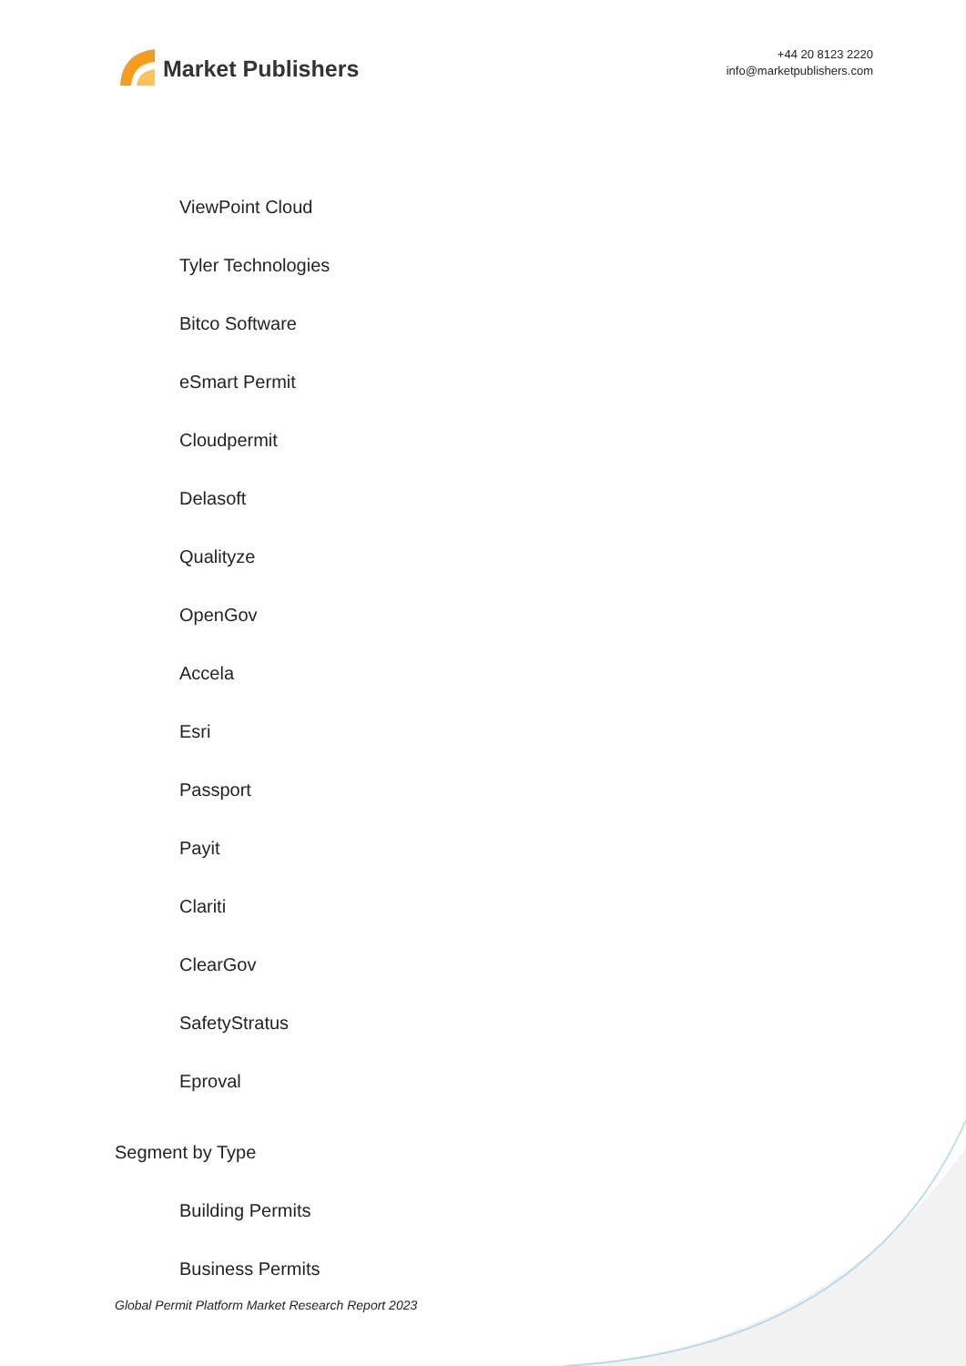Market Publishers
+44 20 8123 2220
info@marketpublishers.com
ViewPoint Cloud
Tyler Technologies
Bitco Software
eSmart Permit
Cloudpermit
Delasoft
Qualityze
OpenGov
Accela
Esri
Passport
Payit
Clariti
ClearGov
SafetyStratus
Eproval
Segment by Type
Building Permits
Business Permits
Global Permit Platform Market Research Report 2023